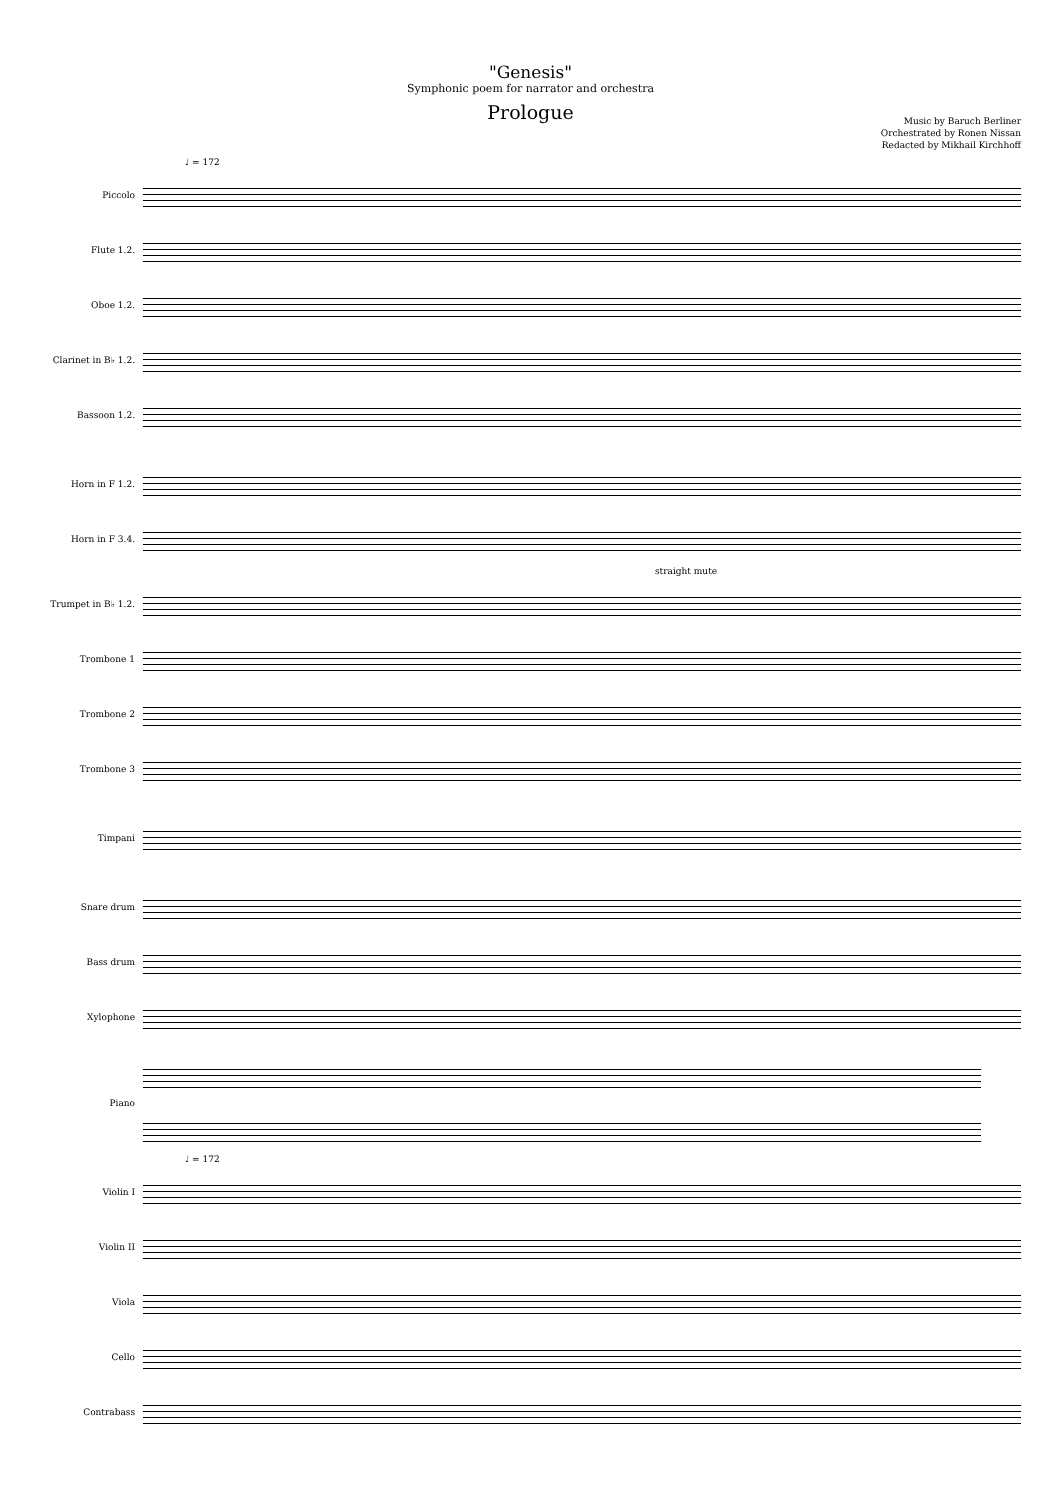"Genesis"
Symphonic poem for narrator and orchestra
Prologue
Music by Baruch Berliner
Orchestrated by Ronen Nissan
Redacted by Mikhail Kirchhoff
♩ = 172
Piccolo
Flute 1.2.
Oboe 1.2.
Clarinet in B♭ 1.2.
Bassoon 1.2.
Horn in F 1.2.
Horn in F 3.4.
straight mute
Trumpet in B♭ 1.2.
Trombone 1
Trombone 2
Trombone 3
Timpani
Snare drum
Bass drum
Xylophone
Piano
♩ = 172
Violin I
Violin II
Viola
Cello
Contrabass